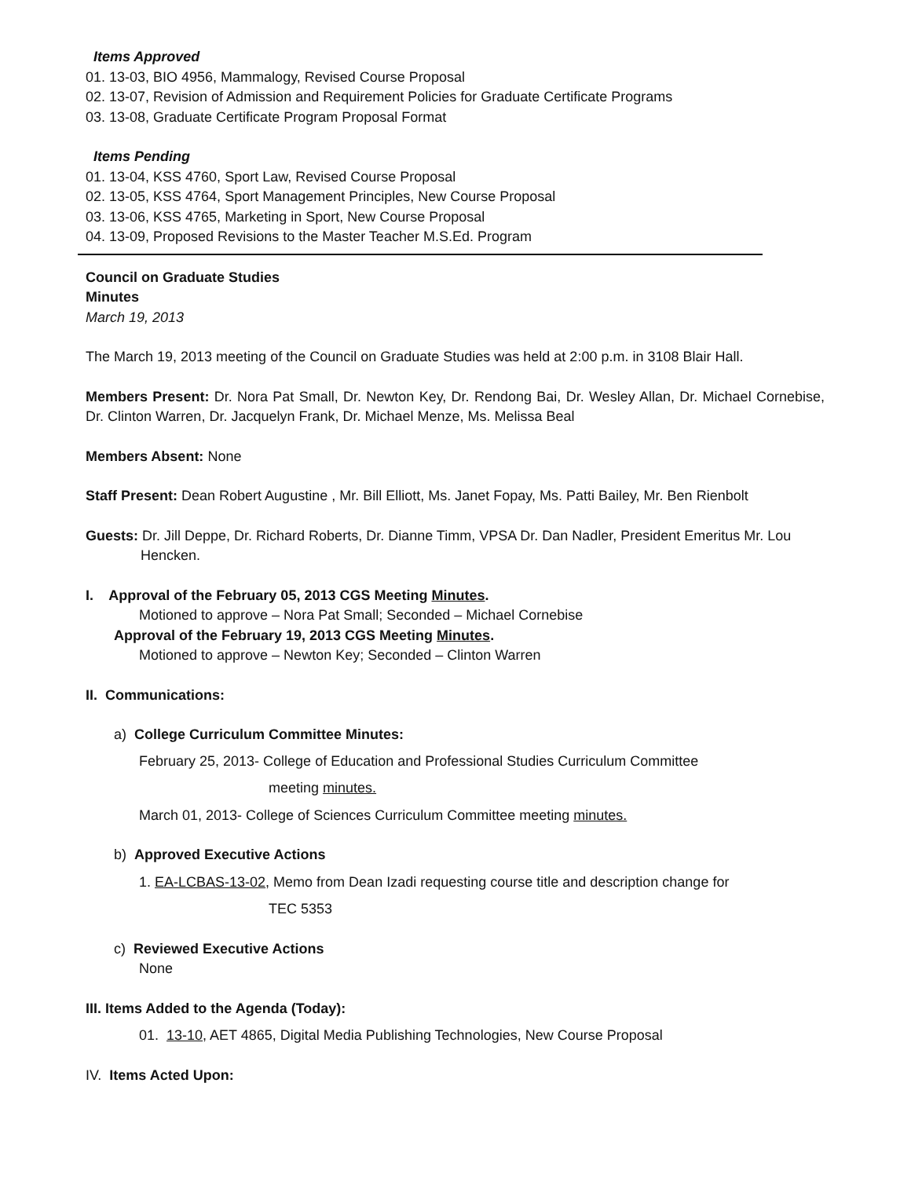Items Approved
01. 13-03, BIO 4956, Mammalogy, Revised Course Proposal
02. 13-07, Revision of Admission and Requirement Policies for Graduate Certificate Programs
03. 13-08, Graduate Certificate Program Proposal Format
Items Pending
01. 13-04, KSS 4760, Sport Law, Revised Course Proposal
02. 13-05, KSS 4764, Sport Management Principles, New Course Proposal
03. 13-06, KSS 4765, Marketing in Sport, New Course Proposal
04. 13-09, Proposed Revisions to the Master Teacher M.S.Ed. Program
Council on Graduate Studies
Minutes
March 19, 2013
The March 19, 2013 meeting of the Council on Graduate Studies was held at 2:00 p.m. in 3108 Blair Hall.
Members Present: Dr. Nora Pat Small, Dr. Newton Key, Dr. Rendong Bai, Dr. Wesley Allan, Dr. Michael Cornebise, Dr. Clinton Warren, Dr. Jacquelyn Frank, Dr. Michael Menze, Ms. Melissa Beal
Members Absent: None
Staff Present: Dean Robert Augustine , Mr. Bill Elliott, Ms. Janet Fopay, Ms. Patti Bailey, Mr. Ben Rienbolt
Guests: Dr. Jill Deppe, Dr. Richard Roberts, Dr. Dianne Timm, VPSA Dr. Dan Nadler, President Emeritus Mr. Lou Hencken.
I. Approval of the February 05, 2013 CGS Meeting Minutes.
Motioned to approve – Nora Pat Small; Seconded – Michael Cornebise
Approval of the February 19, 2013 CGS Meeting Minutes.
Motioned to approve – Newton Key; Seconded – Clinton Warren
II. Communications:
a) College Curriculum Committee Minutes:
February 25, 2013- College of Education and Professional Studies Curriculum Committee
meeting minutes.
March 01, 2013- College of Sciences Curriculum Committee meeting minutes.
b) Approved Executive Actions
1. EA-LCBAS-13-02, Memo from Dean Izadi requesting course title and description change for
TEC 5353
c) Reviewed Executive Actions
None
III. Items Added to the Agenda (Today):
01. 13-10, AET 4865, Digital Media Publishing Technologies, New Course Proposal
IV. Items Acted Upon: